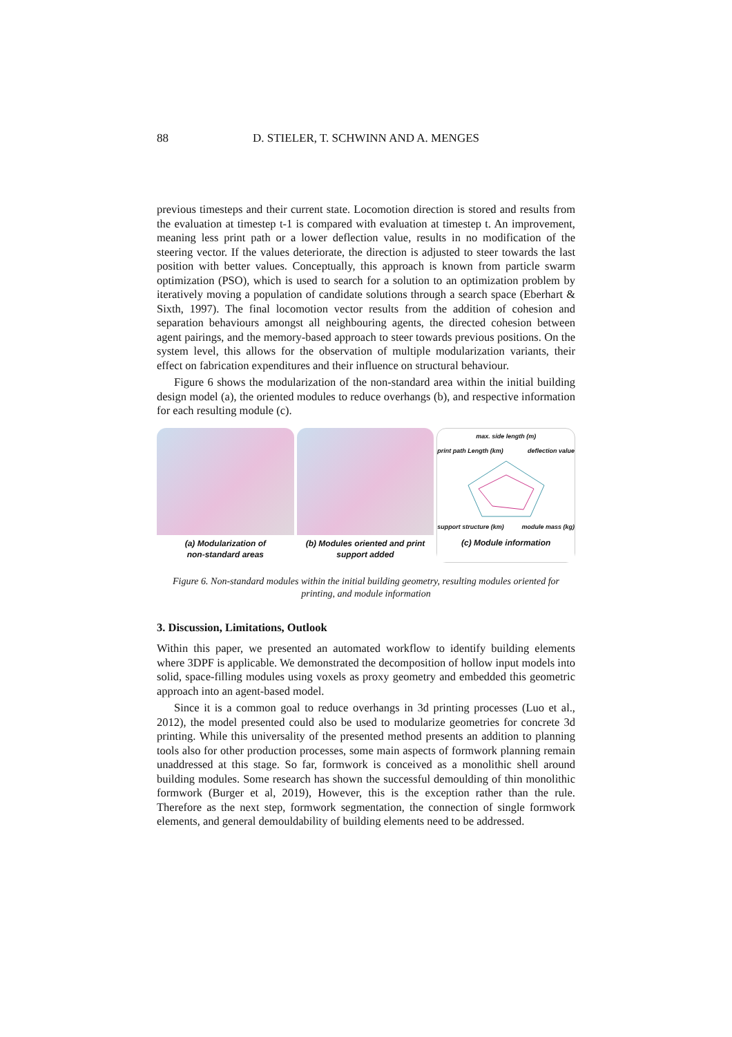88
D. STIELER, T. SCHWINN AND A. MENGES
previous timesteps and their current state. Locomotion direction is stored and results from the evaluation at timestep t-1 is compared with evaluation at timestep t. An improvement, meaning less print path or a lower deflection value, results in no modification of the steering vector. If the values deteriorate, the direction is adjusted to steer towards the last position with better values. Conceptually, this approach is known from particle swarm optimization (PSO), which is used to search for a solution to an optimization problem by iteratively moving a population of candidate solutions through a search space (Eberhart & Sixth, 1997). The final locomotion vector results from the addition of cohesion and separation behaviours amongst all neighbouring agents, the directed cohesion between agent pairings, and the memory-based approach to steer towards previous positions. On the system level, this allows for the observation of multiple modularization variants, their effect on fabrication expenditures and their influence on structural behaviour.
Figure 6 shows the modularization of the non-standard area within the initial building design model (a), the oriented modules to reduce overhangs (b), and respective information for each resulting module (c).
(a) Modularization of
non-standard areas
(b) Modules oriented and print
support added
max. side length (m)
print path Length (km) deflection value
support structure (km) module mass (kg)
(c) Module information
Figure 6. Non-standard modules within the initial building geometry, resulting modules oriented for printing, and module information
3. Discussion, Limitations, Outlook
Within this paper, we presented an automated workflow to identify building elements where 3DPF is applicable. We demonstrated the decomposition of hollow input models into solid, space-filling modules using voxels as proxy geometry and embedded this geometric approach into an agent-based model.
Since it is a common goal to reduce overhangs in 3d printing processes (Luo et al., 2012), the model presented could also be used to modularize geometries for concrete 3d printing. While this universality of the presented method presents an addition to planning tools also for other production processes, some main aspects of formwork planning remain unaddressed at this stage. So far, formwork is conceived as a monolithic shell around building modules. Some research has shown the successful demoulding of thin monolithic formwork (Burger et al, 2019), However, this is the exception rather than the rule. Therefore as the next step, formwork segmentation, the connection of single formwork elements, and general demouldability of building elements need to be addressed.